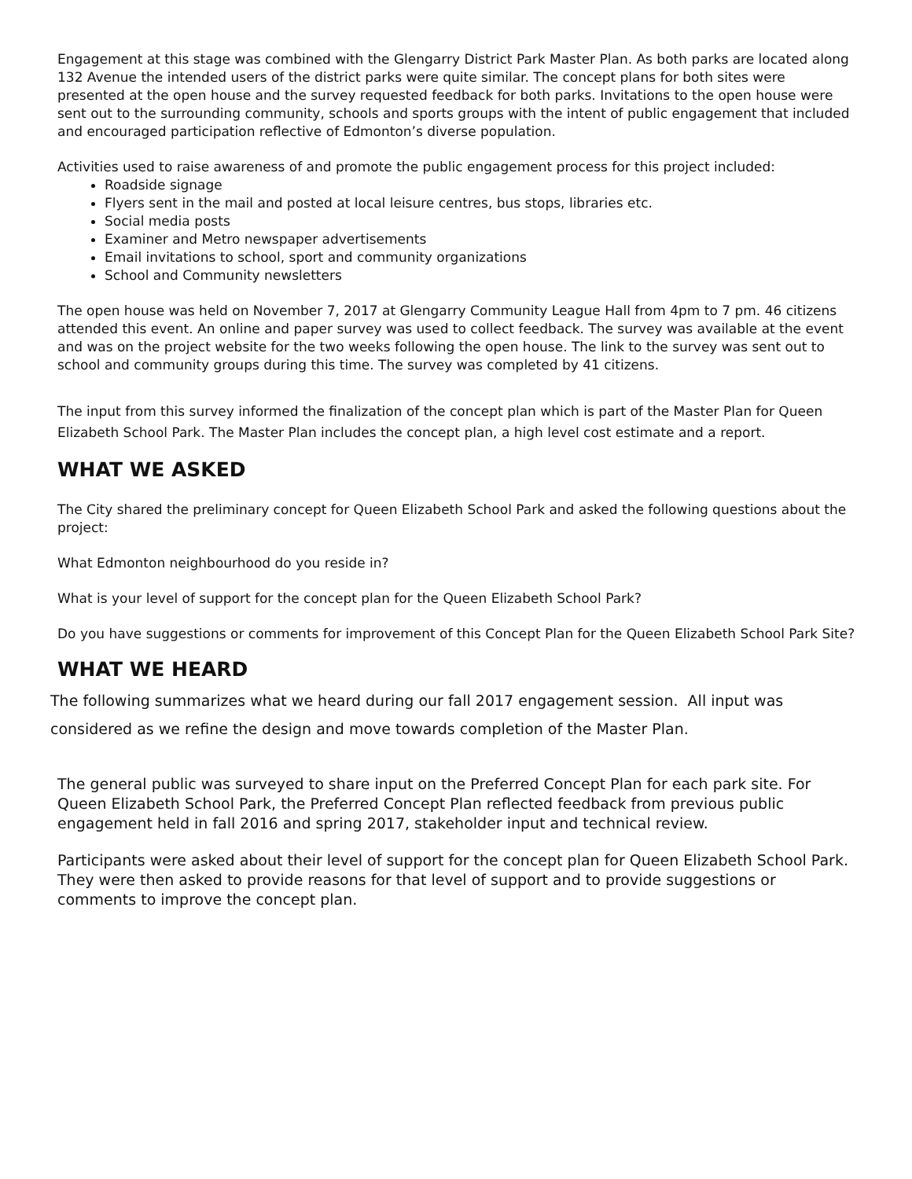Engagement at this stage was combined with the Glengarry District Park Master Plan. As both parks are located along 132 Avenue the intended users of the district parks were quite similar. The concept plans for both sites were presented at the open house and the survey requested feedback for both parks. Invitations to the open house were sent out to the surrounding community, schools and sports groups with the intent of public engagement that included and encouraged participation reflective of Edmonton’s diverse population.
Activities used to raise awareness of and promote the public engagement process for this project included:
Roadside signage
Flyers sent in the mail and posted at local leisure centres, bus stops, libraries etc.
Social media posts
Examiner and Metro newspaper advertisements
Email invitations to school, sport and community organizations
School and Community newsletters
The open house was held on November 7, 2017 at Glengarry Community League Hall from 4pm to 7 pm. 46 citizens attended this event. An online and paper survey was used to collect feedback. The survey was available at the event and was on the project website for the two weeks following the open house. The link to the survey was sent out to school and community groups during this time. The survey was completed by 41 citizens.
The input from this survey informed the finalization of the concept plan which is part of the Master Plan for Queen Elizabeth School Park. The Master Plan includes the concept plan, a high level cost estimate and a report.
WHAT WE ASKED
The City shared the preliminary concept for Queen Elizabeth School Park and asked the following questions about the project:
What Edmonton neighbourhood do you reside in?
What is your level of support for the concept plan for the Queen Elizabeth School Park?
Do you have suggestions or comments for improvement of this Concept Plan for the Queen Elizabeth School Park Site?
WHAT WE HEARD
The following summarizes what we heard during our fall 2017 engagement session. All input was considered as we refine the design and move towards completion of the Master Plan.
The general public was surveyed to share input on the Preferred Concept Plan for each park site. For Queen Elizabeth School Park, the Preferred Concept Plan reflected feedback from previous public engagement held in fall 2016 and spring 2017, stakeholder input and technical review.
Participants were asked about their level of support for the concept plan for Queen Elizabeth School Park. They were then asked to provide reasons for that level of support and to provide suggestions or comments to improve the concept plan.